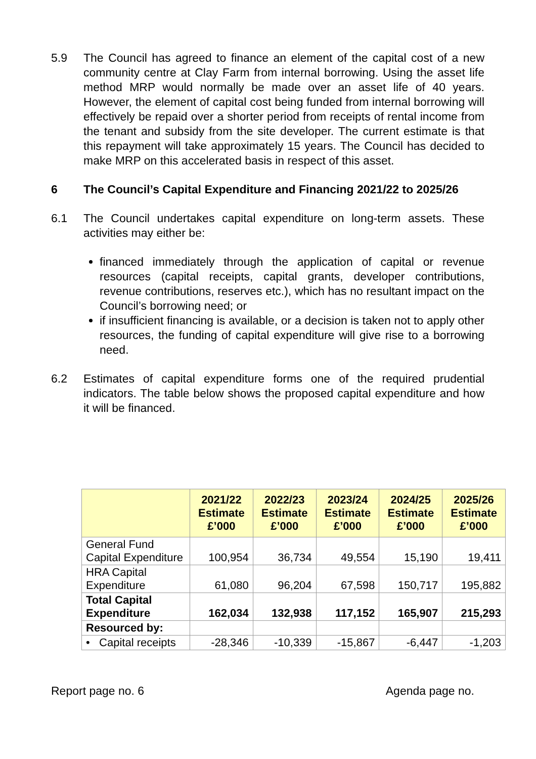5.9 The Council has agreed to finance an element of the capital cost of a new community centre at Clay Farm from internal borrowing. Using the asset life method MRP would normally be made over an asset life of 40 years. However, the element of capital cost being funded from internal borrowing will effectively be repaid over a shorter period from receipts of rental income from the tenant and subsidy from the site developer. The current estimate is that this repayment will take approximately 15 years. The Council has decided to make MRP on this accelerated basis in respect of this asset.
6 The Council’s Capital Expenditure and Financing 2021/22 to 2025/26
6.1 The Council undertakes capital expenditure on long-term assets. These activities may either be:
financed immediately through the application of capital or revenue resources (capital receipts, capital grants, developer contributions, revenue contributions, reserves etc.), which has no resultant impact on the Council’s borrowing need; or
if insufficient financing is available, or a decision is taken not to apply other resources, the funding of capital expenditure will give rise to a borrowing need.
6.2 Estimates of capital expenditure forms one of the required prudential indicators. The table below shows the proposed capital expenditure and how it will be financed.
| | 2021/22 Estimate £’000 | 2022/23 Estimate £’000 | 2023/24 Estimate £’000 | 2024/25 Estimate £’000 | 2025/26 Estimate £’000 |
| --- | --- | --- | --- | --- | --- |
| General Fund Capital Expenditure | 100,954 | 36,734 | 49,554 | 15,190 | 19,411 |
| HRA Capital Expenditure | 61,080 | 96,204 | 67,598 | 150,717 | 195,882 |
| Total Capital Expenditure | 162,034 | 132,938 | 117,152 | 165,907 | 215,293 |
| Resourced by: | | | | | |
| • Capital receipts | -28,346 | -10,339 | -15,867 | -6,447 | -1,203 |
Report page no. 6 Agenda page no.